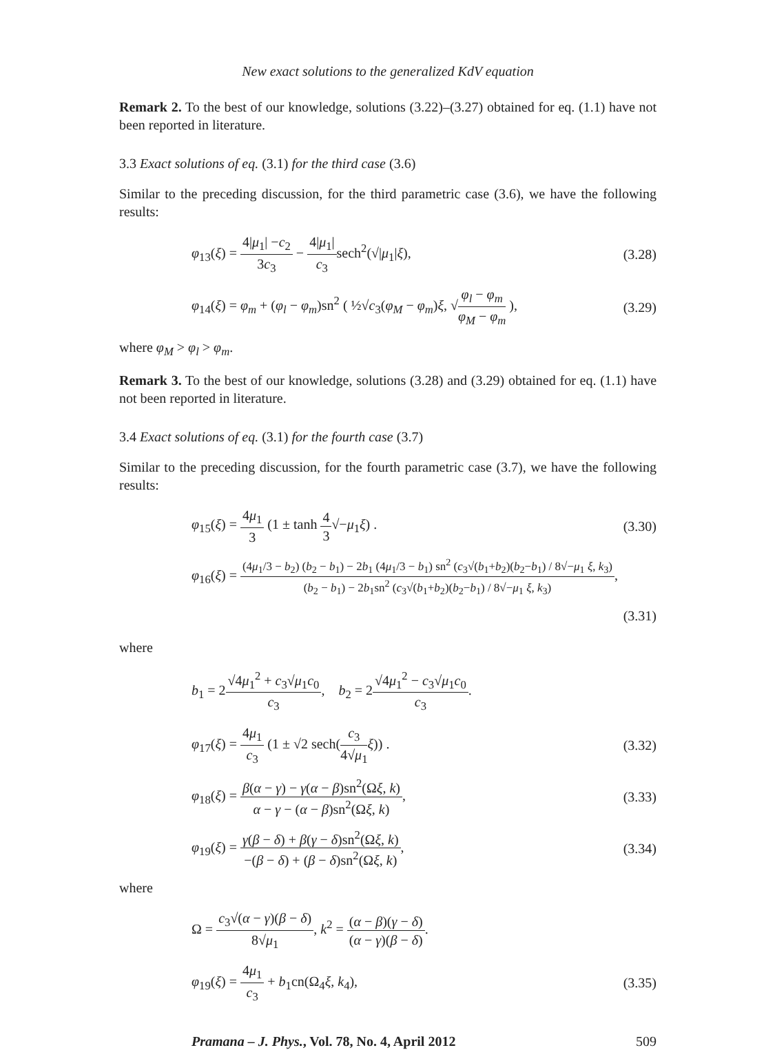New exact solutions to the generalized KdV equation
Remark 2. To the best of our knowledge, solutions (3.22)–(3.27) obtained for eq. (1.1) have not been reported in literature.
3.3 Exact solutions of eq. (3.1) for the third case (3.6)
Similar to the preceding discussion, for the third parametric case (3.6), we have the following results:
φ<sub>13</sub>(ξ) = 4|μ<sub>1</sub>| −c<sub>2</sub> 3c<sub>3</sub> − 4|μ<sub>1</sub>| c<sub>3</sub>sech<sup>2</sup>(√|μ<sub>1</sub>|ξ), (3.28)
φ<sub>14</sub>(ξ) = φ<sub>m</sub> + (φ<sub>l</sub> − φ<sub>m</sub>)sn<sup>2</sup> ( ½√c<sub>3</sub>(φ<sub>M</sub> − φ<sub>m</sub>)ξ, √φ<sub>l</sub> − φ<sub>m</sub> φ<sub>M</sub> − φ<sub>m</sub> ), (3.29)
where φ<sub>M</sub> > φ<sub>l</sub> > φ<sub>m</sub>.
Remark 3. To the best of our knowledge, solutions (3.28) and (3.29) obtained for eq. (1.1) have not been reported in literature.
3.4 Exact solutions of eq. (3.1) for the fourth case (3.7)
Similar to the preceding discussion, for the fourth parametric case (3.7), we have the following results:
φ<sub>15</sub>(ξ) = 4μ<sub>1</sub> 3 (1 ± tanh 4 3√−μ<sub>1</sub>ξ) . (3.30)
φ<sub>16</sub>(ξ) = (4μ<sub>1</sub>/3 − b<sub>2</sub>) (b<sub>2</sub> − b<sub>1</sub>) − 2b<sub>1</sub> (4μ<sub>1</sub>/3 − b<sub>1</sub>) sn<sup>2</sup> (c<sub>3</sub>√(b<sub>1</sub>+b<sub>2</sub>)(b<sub>2</sub>−b<sub>1</sub>) / 8√−μ<sub>1</sub> ξ, k<sub>3</sub>) (b<sub>2</sub> − b<sub>1</sub>) − 2b<sub>1</sub>sn<sup>2</sup> (c<sub>3</sub>√(b<sub>1</sub>+b<sub>2</sub>)(b<sub>2</sub>−b<sub>1</sub>) / 8√−μ<sub>1</sub> ξ, k<sub>3</sub>),
(3.31)
where
b<sub>1</sub> = 2√4μ<sub>1</sub><sup>2</sup> + c<sub>3</sub>√μ<sub>1</sub>c<sub>0</sub> c<sub>3</sub>, b<sub>2</sub> = 2√4μ<sub>1</sub><sup>2</sup> − c<sub>3</sub>√μ<sub>1</sub>c<sub>0</sub> c<sub>3</sub>.
φ<sub>17</sub>(ξ) = 4μ<sub>1</sub> c<sub>3</sub> (1 ± √2 sech(c<sub>3</sub> 4√μ<sub>1</sub> ξ)) . (3.32)
φ<sub>18</sub>(ξ) = β(α − γ) − γ(α − β)sn<sup>2</sup>(Ωξ, k) α − γ − (α − β)sn<sup>2</sup>(Ωξ, k), (3.33)
φ<sub>19</sub>(ξ) = γ(β − δ) + β(γ − δ)sn<sup>2</sup>(Ωξ, k) −(β − δ) + (β − δ)sn<sup>2</sup>(Ωξ, k), (3.34)
where
Ω = c<sub>3</sub>√(α − γ)(β − δ) 8√μ<sub>1</sub>, k<sup>2</sup> = (α − β)(γ − δ) (α − γ)(β − δ).
φ<sub>19</sub>(ξ) = 4μ<sub>1</sub> c<sub>3</sub> + b<sub>1</sub>cn(Ω<sub>4</sub>ξ, k<sub>4</sub>), (3.35)
Pramana – J. Phys., Vol. 78, No. 4, April 2012 509